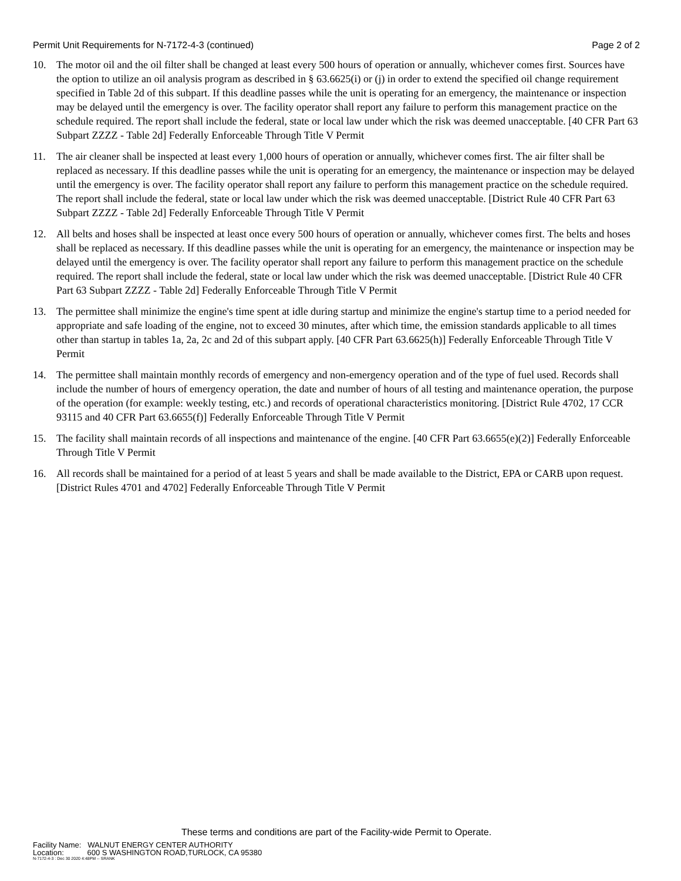Permit Unit Requirements for N-7172-4-3 (continued) Page 2 of 2
10. The motor oil and the oil filter shall be changed at least every 500 hours of operation or annually, whichever comes first. Sources have the option to utilize an oil analysis program as described in § 63.6625(i) or (j) in order to extend the specified oil change requirement specified in Table 2d of this subpart. If this deadline passes while the unit is operating for an emergency, the maintenance or inspection may be delayed until the emergency is over. The facility operator shall report any failure to perform this management practice on the schedule required. The report shall include the federal, state or local law under which the risk was deemed unacceptable. [40 CFR Part 63 Subpart ZZZZ - Table 2d] Federally Enforceable Through Title V Permit
11. The air cleaner shall be inspected at least every 1,000 hours of operation or annually, whichever comes first. The air filter shall be replaced as necessary. If this deadline passes while the unit is operating for an emergency, the maintenance or inspection may be delayed until the emergency is over. The facility operator shall report any failure to perform this management practice on the schedule required. The report shall include the federal, state or local law under which the risk was deemed unacceptable. [District Rule 40 CFR Part 63 Subpart ZZZZ - Table 2d] Federally Enforceable Through Title V Permit
12. All belts and hoses shall be inspected at least once every 500 hours of operation or annually, whichever comes first. The belts and hoses shall be replaced as necessary. If this deadline passes while the unit is operating for an emergency, the maintenance or inspection may be delayed until the emergency is over. The facility operator shall report any failure to perform this management practice on the schedule required. The report shall include the federal, state or local law under which the risk was deemed unacceptable. [District Rule 40 CFR Part 63 Subpart ZZZZ - Table 2d] Federally Enforceable Through Title V Permit
13. The permittee shall minimize the engine's time spent at idle during startup and minimize the engine's startup time to a period needed for appropriate and safe loading of the engine, not to exceed 30 minutes, after which time, the emission standards applicable to all times other than startup in tables 1a, 2a, 2c and 2d of this subpart apply. [40 CFR Part 63.6625(h)] Federally Enforceable Through Title V Permit
14. The permittee shall maintain monthly records of emergency and non-emergency operation and of the type of fuel used. Records shall include the number of hours of emergency operation, the date and number of hours of all testing and maintenance operation, the purpose of the operation (for example: weekly testing, etc.) and records of operational characteristics monitoring. [District Rule 4702, 17 CCR 93115 and 40 CFR Part 63.6655(f)] Federally Enforceable Through Title V Permit
15. The facility shall maintain records of all inspections and maintenance of the engine. [40 CFR Part 63.6655(e)(2)] Federally Enforceable Through Title V Permit
16. All records shall be maintained for a period of at least 5 years and shall be made available to the District, EPA or CARB upon request. [District Rules 4701 and 4702] Federally Enforceable Through Title V Permit
These terms and conditions are part of the Facility-wide Permit to Operate.
Facility Name: WALNUT ENERGY CENTER AUTHORITY
Location: 600 S WASHINGTON ROAD,TURLOCK, CA 95380
N-7172-4-3 : Dec 30 2020 4:48PM -- SRANK